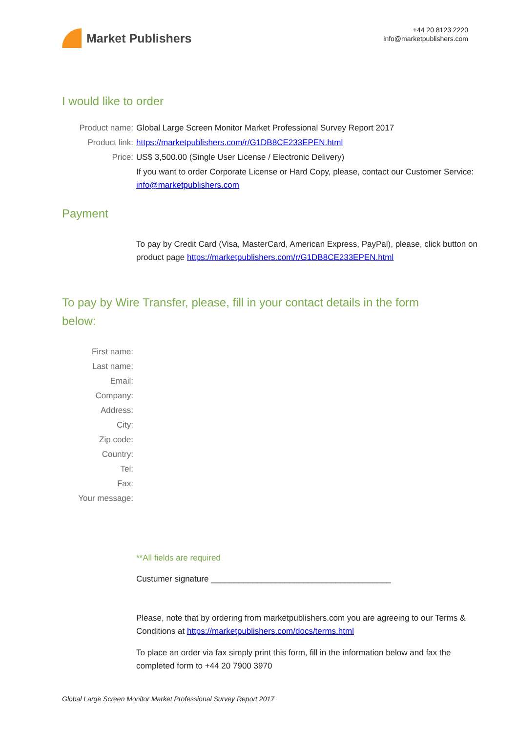Market Publishers
+44 20 8123 2220
info@marketpublishers.com
I would like to order
Product name: Global Large Screen Monitor Market Professional Survey Report 2017
Product link: https://marketpublishers.com/r/G1DB8CE233EPEN.html
Price: US$ 3,500.00 (Single User License / Electronic Delivery)
If you want to order Corporate License or Hard Copy, please, contact our Customer Service:
info@marketpublishers.com
Payment
To pay by Credit Card (Visa, MasterCard, American Express, PayPal), please, click button on product page https://marketpublishers.com/r/G1DB8CE233EPEN.html
To pay by Wire Transfer, please, fill in your contact details in the form below:
First name:
Last name:
Email:
Company:
Address:
City:
Zip code:
Country:
Tel:
Fax:
Your message:
**All fields are required
Custumer signature _______________________________________
Please, note that by ordering from marketpublishers.com you are agreeing to our Terms & Conditions at https://marketpublishers.com/docs/terms.html
To place an order via fax simply print this form, fill in the information below and fax the completed form to +44 20 7900 3970
Global Large Screen Monitor Market Professional Survey Report 2017